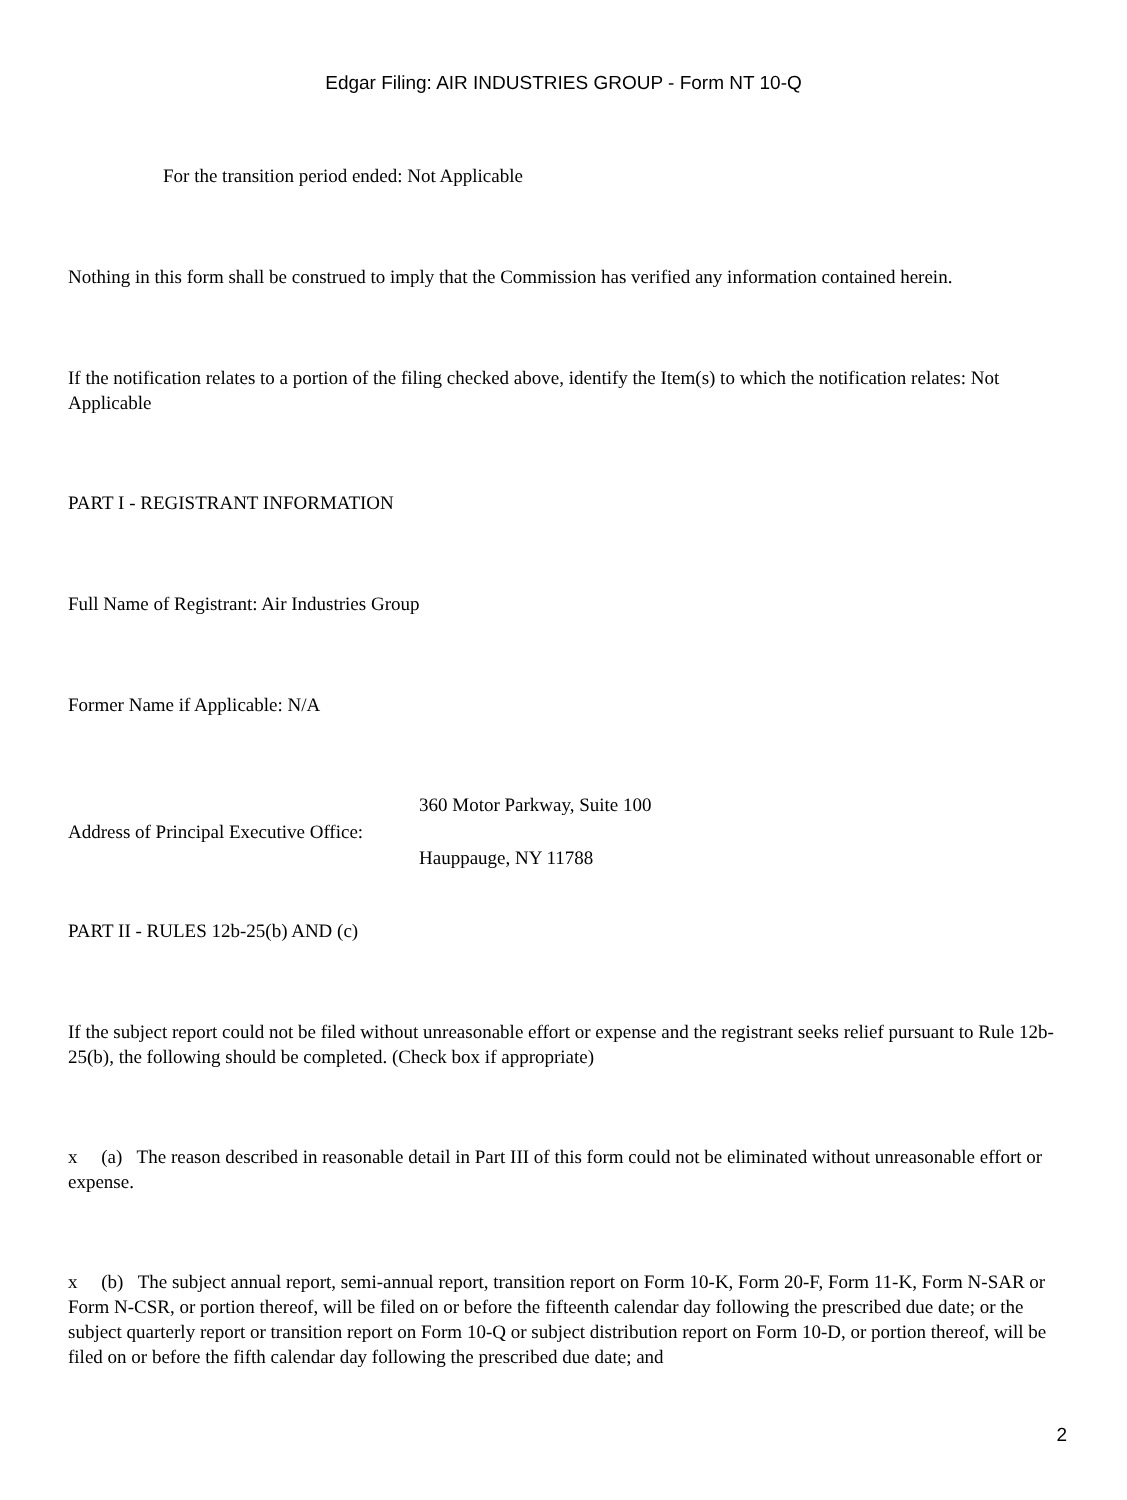Edgar Filing: AIR INDUSTRIES GROUP - Form NT 10-Q
For the transition period ended: Not Applicable
Nothing in this form shall be construed to imply that the Commission has verified any information contained herein.
If the notification relates to a portion of the filing checked above, identify the Item(s) to which the notification relates: Not Applicable
PART I - REGISTRANT INFORMATION
Full Name of Registrant: Air Industries Group
Former Name if Applicable: N/A
Address of Principal Executive Office:
360 Motor Parkway, Suite 100
Hauppauge, NY 11788
PART II - RULES 12b-25(b) AND (c)
If the subject report could not be filed without unreasonable effort or expense and the registrant seeks relief pursuant to Rule 12b-25(b), the following should be completed. (Check box if appropriate)
x (a) The reason described in reasonable detail in Part III of this form could not be eliminated without unreasonable effort or expense.
x (b) The subject annual report, semi-annual report, transition report on Form 10-K, Form 20-F, Form 11-K, Form N-SAR or Form N-CSR, or portion thereof, will be filed on or before the fifteenth calendar day following the prescribed due date; or the subject quarterly report or transition report on Form 10-Q or subject distribution report on Form 10-D, or portion thereof, will be filed on or before the fifth calendar day following the prescribed due date; and
2